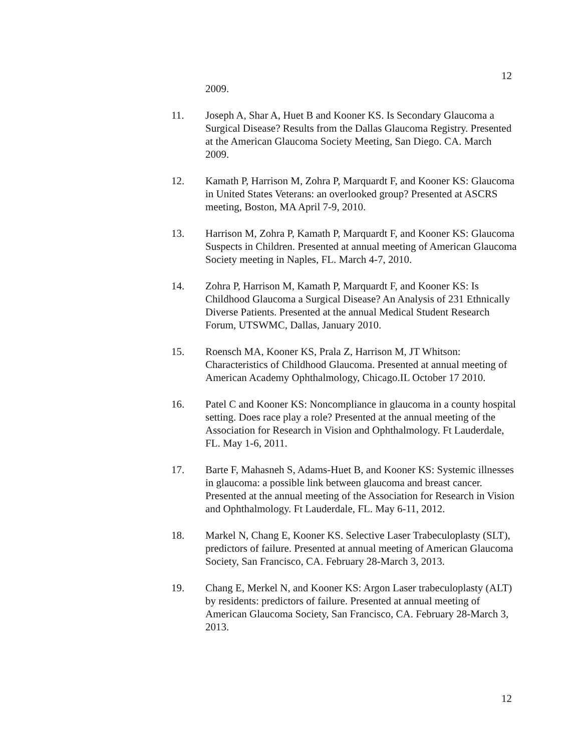12
2009.
11. Joseph A, Shar A, Huet B and Kooner KS. Is Secondary Glaucoma a Surgical Disease? Results from the Dallas Glaucoma Registry. Presented at the American Glaucoma Society Meeting, San Diego. CA. March 2009.
12. Kamath P, Harrison M, Zohra P, Marquardt F, and Kooner KS: Glaucoma in United States Veterans: an overlooked group? Presented at ASCRS meeting, Boston, MA April 7-9, 2010.
13. Harrison M, Zohra P, Kamath P, Marquardt F, and Kooner KS: Glaucoma Suspects in Children. Presented at annual meeting of American Glaucoma Society meeting in Naples, FL. March 4-7, 2010.
14. Zohra P, Harrison M, Kamath P, Marquardt F, and Kooner KS: Is Childhood Glaucoma a Surgical Disease? An Analysis of 231 Ethnically Diverse Patients. Presented at the annual Medical Student Research Forum, UTSWMC, Dallas, January 2010.
15. Roensch MA, Kooner KS, Prala Z, Harrison M, JT Whitson: Characteristics of Childhood Glaucoma. Presented at annual meeting of American Academy Ophthalmology, Chicago.IL October 17 2010.
16. Patel C and Kooner KS: Noncompliance in glaucoma in a county hospital setting. Does race play a role? Presented at the annual meeting of the Association for Research in Vision and Ophthalmology. Ft Lauderdale, FL. May 1-6, 2011.
17. Barte F, Mahasneh S, Adams-Huet B, and Kooner KS: Systemic illnesses in glaucoma: a possible link between glaucoma and breast cancer. Presented at the annual meeting of the Association for Research in Vision and Ophthalmology. Ft Lauderdale, FL. May 6-11, 2012.
18. Markel N, Chang E, Kooner KS. Selective Laser Trabeculoplasty (SLT), predictors of failure. Presented at annual meeting of American Glaucoma Society, San Francisco, CA. February 28-March 3, 2013.
19. Chang E, Merkel N, and Kooner KS: Argon Laser trabeculoplasty (ALT) by residents: predictors of failure. Presented at annual meeting of American Glaucoma Society, San Francisco, CA. February 28-March 3, 2013.
12